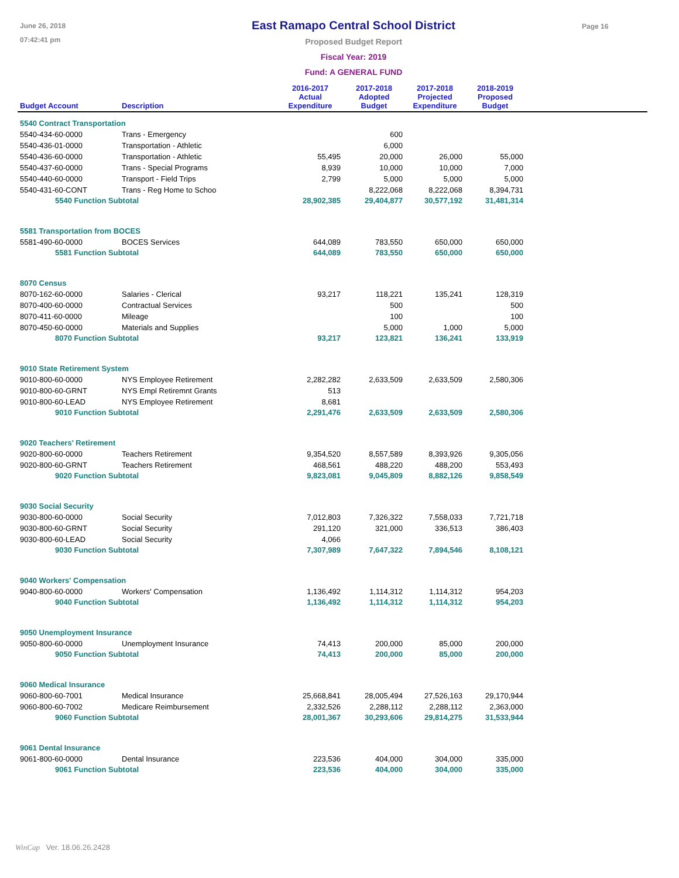June 26, 2018
07:42:41 pm
East Ramapo Central School District
Proposed Budget Report
Fiscal Year: 2019
Fund: A GENERAL FUND
Page 16
| Budget Account | Description | 2016-2017 Actual Expenditure | 2017-2018 Adopted Budget | 2017-2018 Projected Expenditure | 2018-2019 Proposed Budget | |
| --- | --- | --- | --- | --- | --- | --- |
| 5540 Contract Transportation | | | | | | |
| 5540-434-60-0000 | Trans - Emergency | | 600 | | | |
| 5540-436-01-0000 | Transportation - Athletic | | 6,000 | | | |
| 5540-436-60-0000 | Transportation - Athletic | 55,495 | 20,000 | 26,000 | 55,000 | |
| 5540-437-60-0000 | Trans - Special Programs | 8,939 | 10,000 | 10,000 | 7,000 | |
| 5540-440-60-0000 | Transport - Field Trips | 2,799 | 5,000 | 5,000 | 5,000 | |
| 5540-431-60-CONT | Trans - Reg Home to Schoo | | 8,222,068 | 8,222,068 | 8,394,731 | |
| 5540 Function Subtotal | | 28,902,385 | 29,404,877 | 30,577,192 | 31,481,314 | |
| 5581 Transportation from BOCES | | | | | | |
| 5581-490-60-0000 | BOCES Services | 644,089 | 783,550 | 650,000 | 650,000 | |
| 5581 Function Subtotal | | 644,089 | 783,550 | 650,000 | 650,000 | |
| 8070 Census | | | | | | |
| 8070-162-60-0000 | Salaries - Clerical | 93,217 | 118,221 | 135,241 | 128,319 | |
| 8070-400-60-0000 | Contractual Services | | 500 | | 500 | |
| 8070-411-60-0000 | Mileage | | 100 | | 100 | |
| 8070-450-60-0000 | Materials and Supplies | | 5,000 | 1,000 | 5,000 | |
| 8070 Function Subtotal | | 93,217 | 123,821 | 136,241 | 133,919 | |
| 9010 State Retirement System | | | | | | |
| 9010-800-60-0000 | NYS Employee Retirement | 2,282,282 | 2,633,509 | 2,633,509 | 2,580,306 | |
| 9010-800-60-GRNT | NYS Empl Retiremnt Grants | 513 | | | | |
| 9010-800-60-LEAD | NYS Employee Retirement | 8,681 | | | | |
| 9010 Function Subtotal | | 2,291,476 | 2,633,509 | 2,633,509 | 2,580,306 | |
| 9020 Teachers' Retirement | | | | | | |
| 9020-800-60-0000 | Teachers Retirement | 9,354,520 | 8,557,589 | 8,393,926 | 9,305,056 | |
| 9020-800-60-GRNT | Teachers Retirement | 468,561 | 488,220 | 488,200 | 553,493 | |
| 9020 Function Subtotal | | 9,823,081 | 9,045,809 | 8,882,126 | 9,858,549 | |
| 9030 Social Security | | | | | | |
| 9030-800-60-0000 | Social Security | 7,012,803 | 7,326,322 | 7,558,033 | 7,721,718 | |
| 9030-800-60-GRNT | Social Security | 291,120 | 321,000 | 336,513 | 386,403 | |
| 9030-800-60-LEAD | Social Security | 4,066 | | | | |
| 9030 Function Subtotal | | 7,307,989 | 7,647,322 | 7,894,546 | 8,108,121 | |
| 9040 Workers' Compensation | | | | | | |
| 9040-800-60-0000 | Workers' Compensation | 1,136,492 | 1,114,312 | 1,114,312 | 954,203 | |
| 9040 Function Subtotal | | 1,136,492 | 1,114,312 | 1,114,312 | 954,203 | |
| 9050 Unemployment Insurance | | | | | | |
| 9050-800-60-0000 | Unemployment Insurance | 74,413 | 200,000 | 85,000 | 200,000 | |
| 9050 Function Subtotal | | 74,413 | 200,000 | 85,000 | 200,000 | |
| 9060 Medical Insurance | | | | | | |
| 9060-800-60-7001 | Medical Insurance | 25,668,841 | 28,005,494 | 27,526,163 | 29,170,944 | |
| 9060-800-60-7002 | Medicare Reimbursement | 2,332,526 | 2,288,112 | 2,288,112 | 2,363,000 | |
| 9060 Function Subtotal | | 28,001,367 | 30,293,606 | 29,814,275 | 31,533,944 | |
| 9061 Dental Insurance | | | | | | |
| 9061-800-60-0000 | Dental Insurance | 223,536 | 404,000 | 304,000 | 335,000 | |
| 9061 Function Subtotal | | 223,536 | 404,000 | 304,000 | 335,000 | |
WinCap Ver. 18.06.26.2428